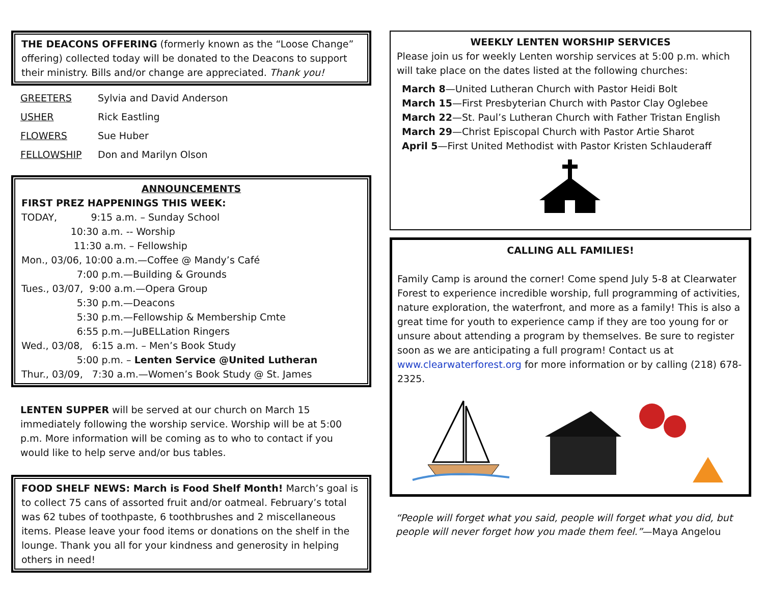THE DEACONS OFFERING (formerly known as the “Loose Change” offering) collected today will be donated to the Deacons to support their ministry. Bills and/or change are appreciated. Thank you!
GREETERS Sylvia and David Anderson
USHER Rick Eastling
FLOWERS Sue Huber
FELLOWSHIP Don and Marilyn Olson
ANNOUNCEMENTS
FIRST PREZ HAPPENINGS THIS WEEK:
TODAY, 9:15 a.m. – Sunday School
10:30 a.m. -- Worship
11:30 a.m. – Fellowship
Mon., 03/06, 10:00 a.m.—Coffee @ Mandy’s Café
7:00 p.m.—Building & Grounds
Tues., 03/07, 9:00 a.m.—Opera Group
5:30 p.m.—Deacons
5:30 p.m.—Fellowship & Membership Cmte
6:55 p.m.—JuBELLation Ringers
Wed., 03/08, 6:15 a.m. – Men’s Book Study
5:00 p.m. – Lenten Service @United Lutheran
Thur., 03/09, 7:30 a.m.—Women’s Book Study @ St. James
LENTEN SUPPER will be served at our church on March 15 immediately following the worship service. Worship will be at 5:00 p.m. More information will be coming as to who to contact if you would like to help serve and/or bus tables.
FOOD SHELF NEWS: March is Food Shelf Month! March’s goal is to collect 75 cans of assorted fruit and/or oatmeal. February’s total was 62 tubes of toothpaste, 6 toothbrushes and 2 miscellaneous items. Please leave your food items or donations on the shelf in the lounge. Thank you all for your kindness and generosity in helping others in need!
WEEKLY LENTEN WORSHIP SERVICES
Please join us for weekly Lenten worship services at 5:00 p.m. which will take place on the dates listed at the following churches:
March 8—United Lutheran Church with Pastor Heidi Bolt
March 15—First Presbyterian Church with Pastor Clay Oglebee
March 22—St. Paul’s Lutheran Church with Father Tristan English
March 29—Christ Episcopal Church with Pastor Artie Sharot
April 5—First United Methodist with Pastor Kristen Schlauderaff
CALLING ALL FAMILIES!
Family Camp is around the corner! Come spend July 5-8 at Clearwater Forest to experience incredible worship, full programming of activities, nature exploration, the waterfront, and more as a family! This is also a great time for youth to experience camp if they are too young for or unsure about attending a program by themselves. Be sure to register soon as we are anticipating a full program! Contact us at www.clearwaterforest.org for more information or by calling (218) 678-2325.
“People will forget what you said, people will forget what you did, but people will never forget how you made them feel.”—Maya Angelou